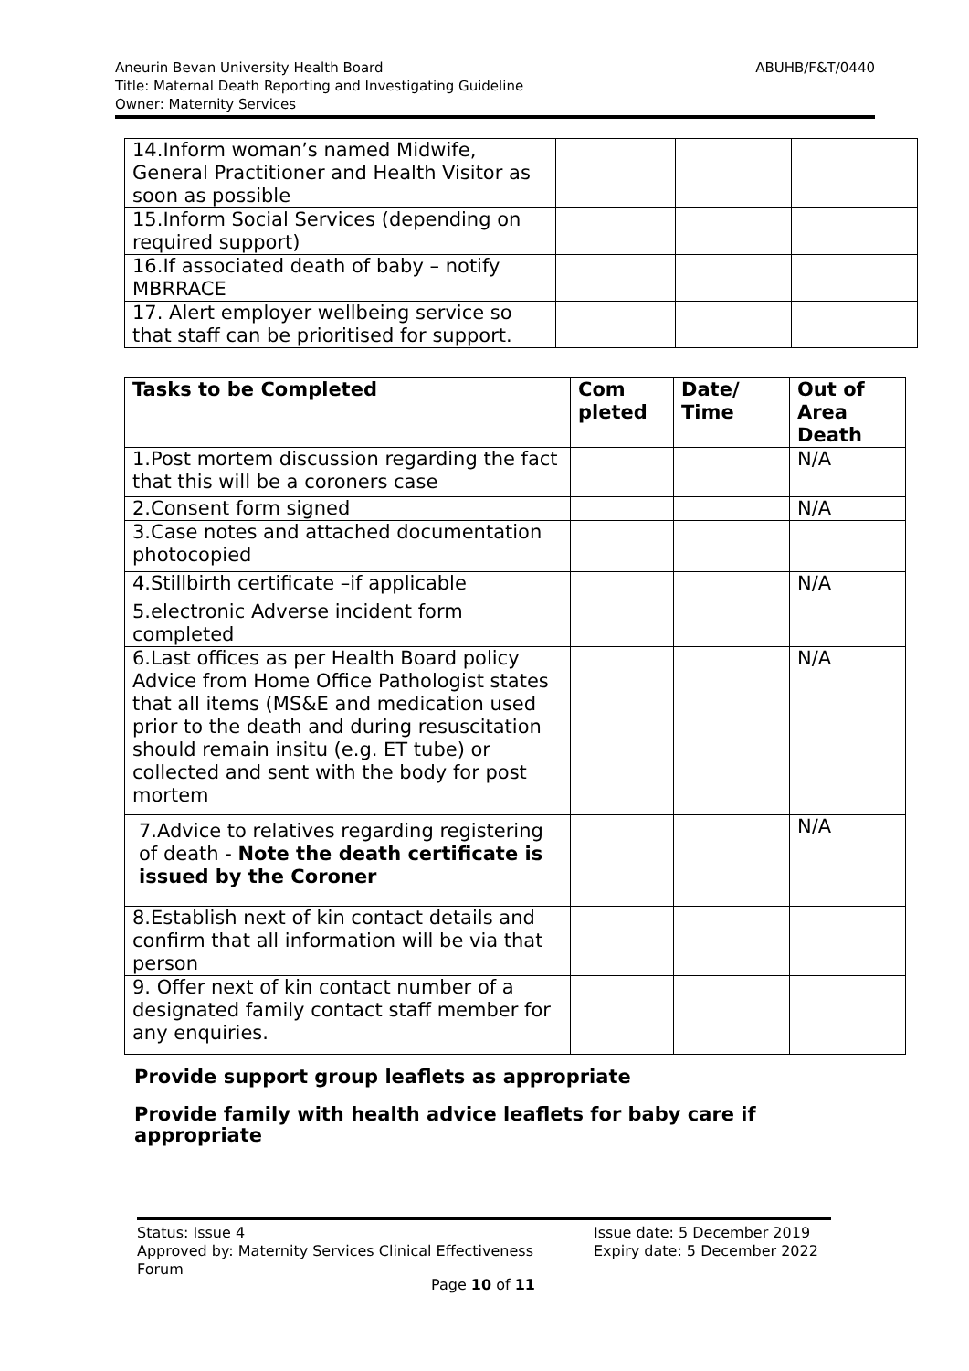ABUHB/F&T/0440 Aneurin Bevan University Health Board
Title: Maternal Death Reporting and Investigating Guideline
Owner: Maternity Services
| 14.Inform woman’s named Midwife, General Practitioner and Health Visitor as soon as possible | | | |
| 15.Inform Social Services (depending on required support) | | | |
| 16.If associated death of baby – notify MBRRACE | | | |
| 17. Alert employer wellbeing service so that staff can be prioritised for support. | | | |
| Tasks to be Completed | Com pleted | Date/ Time | Out of Area Death |
| --- | --- | --- | --- |
| 1.Post mortem discussion regarding the fact that this will be a coroners case | | | N/A |
| 2.Consent form signed | | | N/A |
| 3.Case notes and attached documentation photocopied | | | |
| 4.Stillbirth certificate –if applicable | | | N/A |
| 5.electronic Adverse incident form completed | | | |
| 6.Last offices as per Health Board policy Advice from Home Office Pathologist states that all items (MS&E and medication used prior to the death and during resuscitation should remain insitu (e.g. ET tube) or collected and sent with the body for post mortem | | | N/A |
| 7.Advice to relatives regarding registering of death - Note the death certificate is issued by the Coroner | | | N/A |
| 8.Establish next of kin contact details and confirm that all information will be via that person | | | |
| 9. Offer next of kin contact number of a designated family contact staff member for any enquiries. | | | |
Provide support group leaflets as appropriate
Provide family with health advice leaflets for baby care if appropriate
Status: Issue 4
Approved by: Maternity Services Clinical Effectiveness Forum
Issue date: 5 December 2019
Expiry date: 5 December 2022
Page 10 of 11